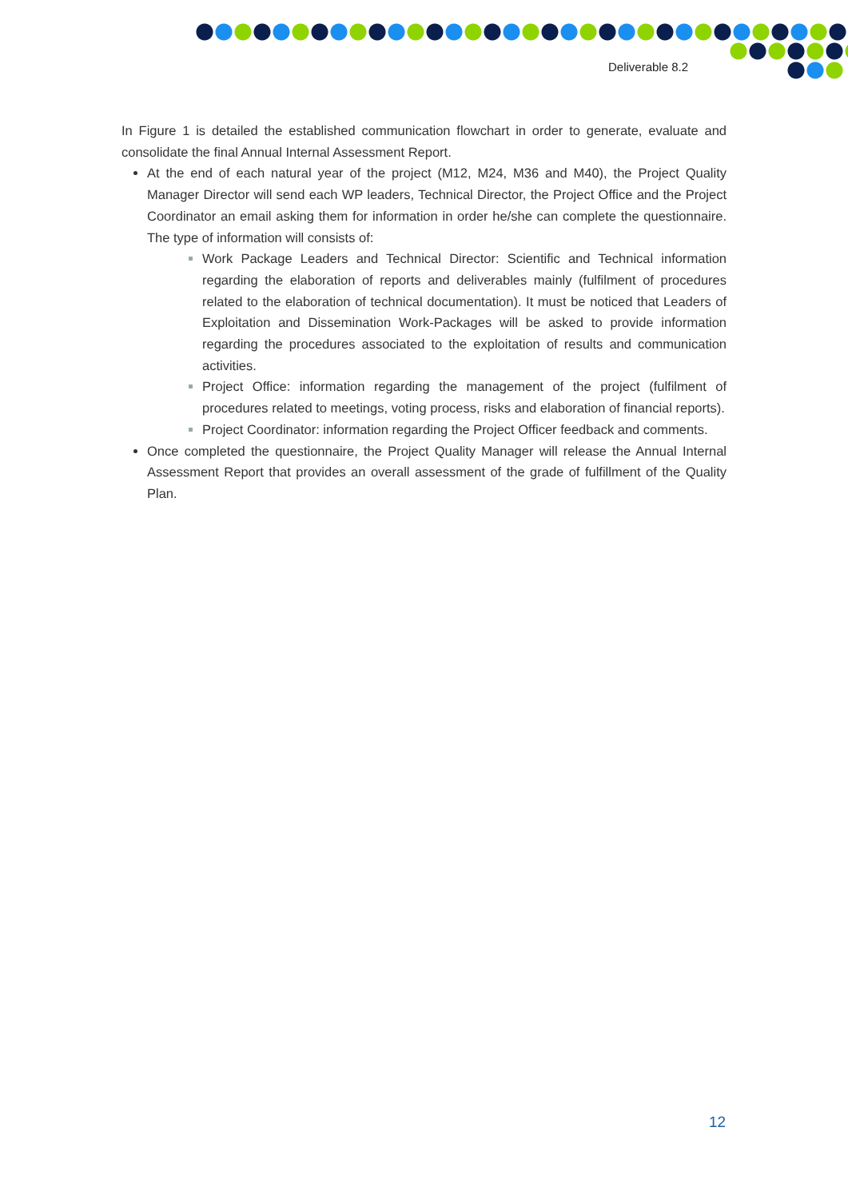Deliverable 8.2
In Figure 1 is detailed the established communication flowchart in order to generate, evaluate and consolidate the final Annual Internal Assessment Report.
At the end of each natural year of the project (M12, M24, M36 and M40), the Project Quality Manager Director will send each WP leaders, Technical Director, the Project Office and the Project Coordinator an email asking them for information in order he/she can complete the questionnaire. The type of information will consists of:
Work Package Leaders and Technical Director: Scientific and Technical information regarding the elaboration of reports and deliverables mainly (fulfilment of procedures related to the elaboration of technical documentation). It must be noticed that Leaders of Exploitation and Dissemination Work-Packages will be asked to provide information regarding the procedures associated to the exploitation of results and communication activities.
Project Office: information regarding the management of the project (fulfilment of procedures related to meetings, voting process, risks and elaboration of financial reports).
Project Coordinator: information regarding the Project Officer feedback and comments.
Once completed the questionnaire, the Project Quality Manager will release the Annual Internal Assessment Report that provides an overall assessment of the grade of fulfillment of the Quality Plan.
12